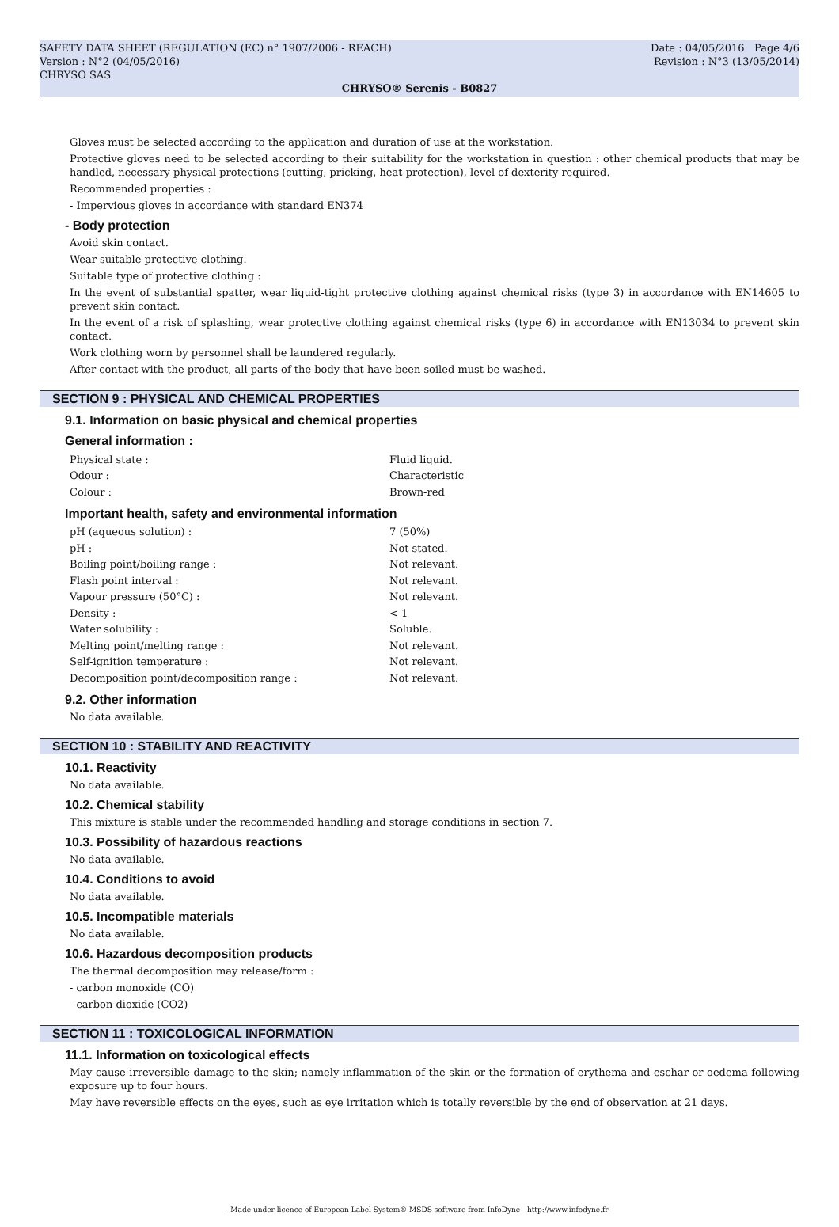SAFETY DATA SHEET (REGULATION (EC) n° 1907/2006 - REACH) Date : 04/05/2016 Page 4/6
Version : N°2 (04/05/2016) Revision : N°3 (13/05/2014)
CHRYSO SAS
CHRYSO® Serenis - B0827
Gloves must be selected according to the application and duration of use at the workstation.
Protective gloves need to be selected according to their suitability for the workstation in question : other chemical products that may be handled, necessary physical protections (cutting, pricking, heat protection), level of dexterity required.
Recommended properties :
- Impervious gloves in accordance with standard EN374
- Body protection
Avoid skin contact.
Wear suitable protective clothing.
Suitable type of protective clothing :
In the event of substantial spatter, wear liquid-tight protective clothing against chemical risks (type 3) in accordance with EN14605 to prevent skin contact.
In the event of a risk of splashing, wear protective clothing against chemical risks (type 6) in accordance with EN13034 to prevent skin contact.
Work clothing worn by personnel shall be laundered regularly.
After contact with the product, all parts of the body that have been soiled must be washed.
SECTION 9 : PHYSICAL AND CHEMICAL PROPERTIES
9.1. Information on basic physical and chemical properties
General information :
| Physical state : | Fluid liquid. |
| Odour : | Characteristic |
| Colour : | Brown-red |
Important health, safety and environmental information
| pH (aqueous solution) : | 7 (50%) |
| pH : | Not stated. |
| Boiling point/boiling range : | Not relevant. |
| Flash point interval : | Not relevant. |
| Vapour pressure (50°C) : | Not relevant. |
| Density : | < 1 |
| Water solubility : | Soluble. |
| Melting point/melting range : | Not relevant. |
| Self-ignition temperature : | Not relevant. |
| Decomposition point/decomposition range : | Not relevant. |
9.2. Other information
No data available.
SECTION 10 : STABILITY AND REACTIVITY
10.1. Reactivity
No data available.
10.2. Chemical stability
This mixture is stable under the recommended handling and storage conditions in section 7.
10.3. Possibility of hazardous reactions
No data available.
10.4. Conditions to avoid
No data available.
10.5. Incompatible materials
No data available.
10.6. Hazardous decomposition products
The thermal decomposition may release/form :
- carbon monoxide (CO)
- carbon dioxide (CO2)
SECTION 11 : TOXICOLOGICAL INFORMATION
11.1. Information on toxicological effects
May cause irreversible damage to the skin; namely inflammation of the skin or the formation of erythema and eschar or oedema following exposure up to four hours.
May have reversible effects on the eyes, such as eye irritation which is totally reversible by the end of observation at 21 days.
- Made under licence of European Label System® MSDS software from InfoDyne - http://www.infodyne.fr -